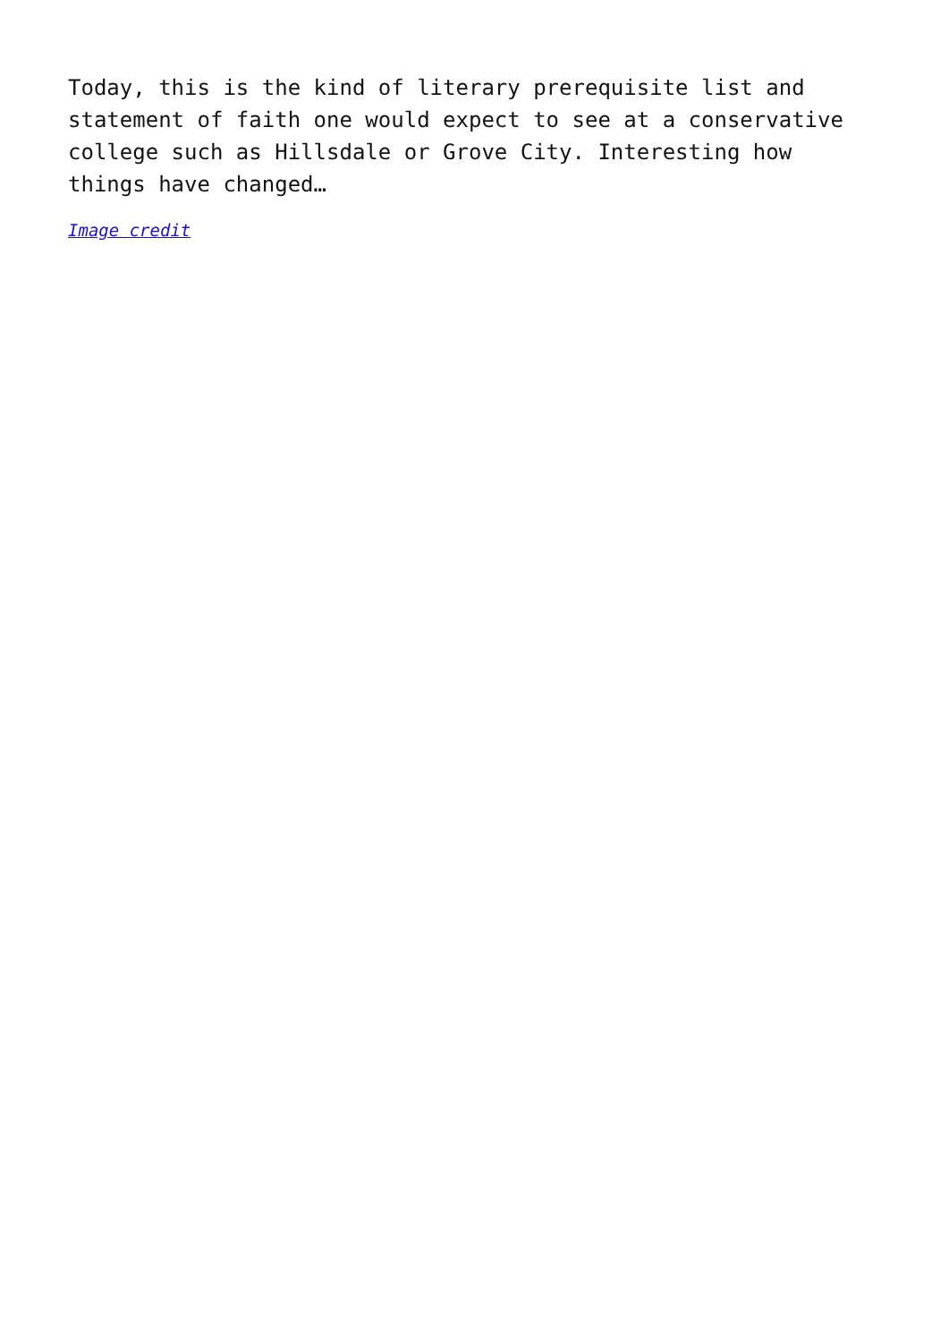Today, this is the kind of literary prerequisite list and statement of faith one would expect to see at a conservative college such as Hillsdale or Grove City. Interesting how things have changed…
Image credit